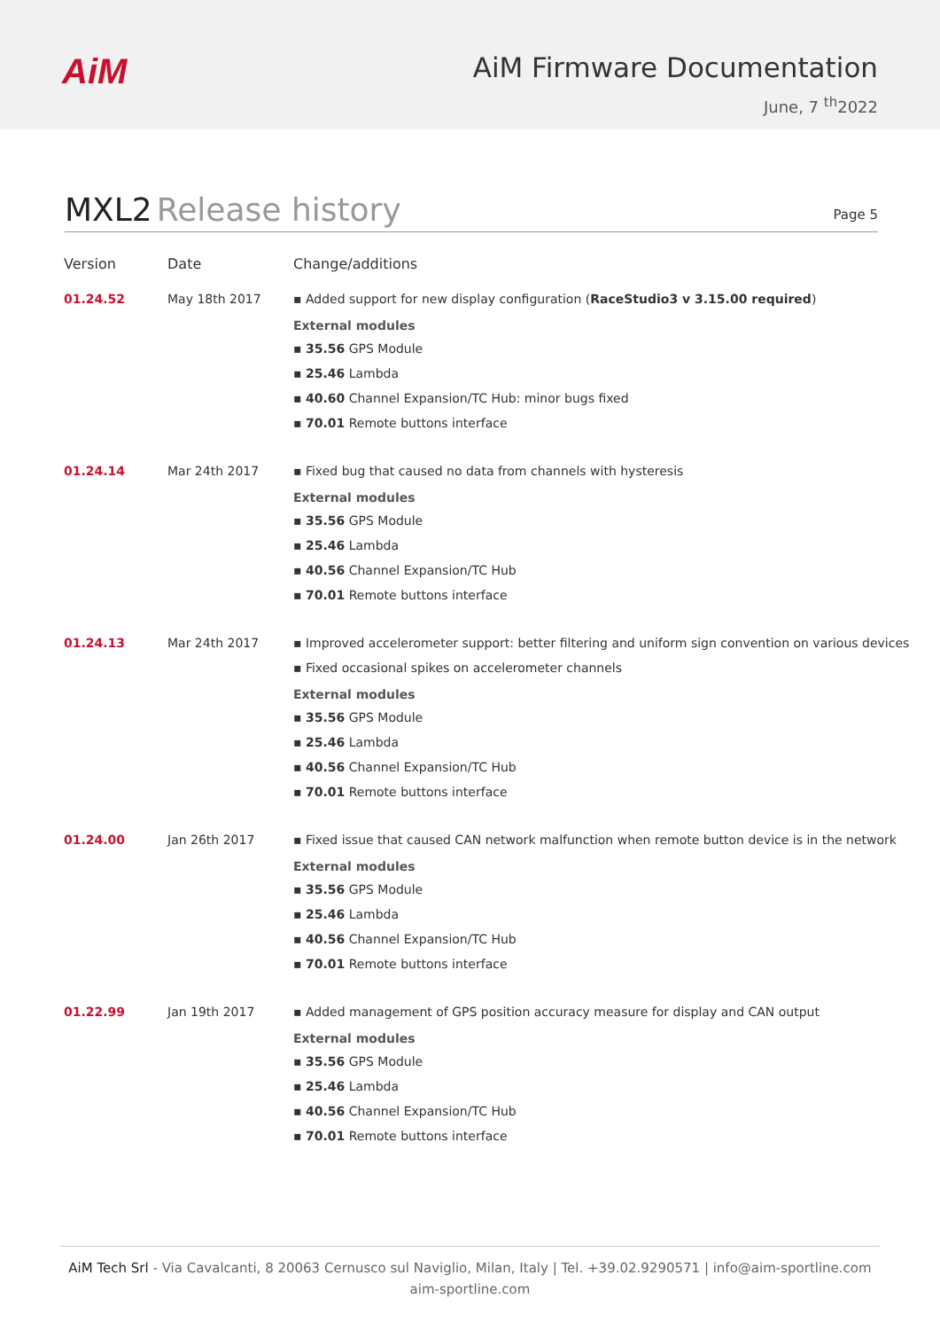AiM
AiM Firmware Documentation
June, 7 <sup>th</sup>2022
MXL2 Release history
Page 5
| Version | Date | Change/additions |
| --- | --- | --- |
| 01.24.52 | May 18th 2017 | ▪ Added support for new display configuration ( RaceStudio3 v 3.15.00 required ) External modules ▪ 35.56 GPS Module ▪ 25.46 Lambda ▪ 40.60 Channel Expansion/TC Hub: minor bugs fixed ▪ 70.01 Remote buttons interface |
| 01.24.14 | Mar 24th 2017 | ▪ Fixed bug that caused no data from channels with hysteresis External modules ▪ 35.56 GPS Module ▪ 25.46 Lambda ▪ 40.56 Channel Expansion/TC Hub ▪ 70.01 Remote buttons interface |
| 01.24.13 | Mar 24th 2017 | ▪ Improved accelerometer support: better filtering and uniform sign convention on various devices ▪ Fixed occasional spikes on accelerometer channels External modules ▪ 35.56 GPS Module ▪ 25.46 Lambda ▪ 40.56 Channel Expansion/TC Hub ▪ 70.01 Remote buttons interface |
| 01.24.00 | Jan 26th 2017 | ▪ Fixed issue that caused CAN network malfunction when remote button device is in the network External modules ▪ 35.56 GPS Module ▪ 25.46 Lambda ▪ 40.56 Channel Expansion/TC Hub ▪ 70.01 Remote buttons interface |
| 01.22.99 | Jan 19th 2017 | ▪ Added management of GPS position accuracy measure for display and CAN output External modules ▪ 35.56 GPS Module ▪ 25.46 Lambda ▪ 40.56 Channel Expansion/TC Hub ▪ 70.01 Remote buttons interface |
AiM Tech Srl - Via Cavalcanti, 8 20063 Cernusco sul Naviglio, Milan, Italy | Tel. +39.02.9290571 | info@aim-sportline.com
aim-sportline.com